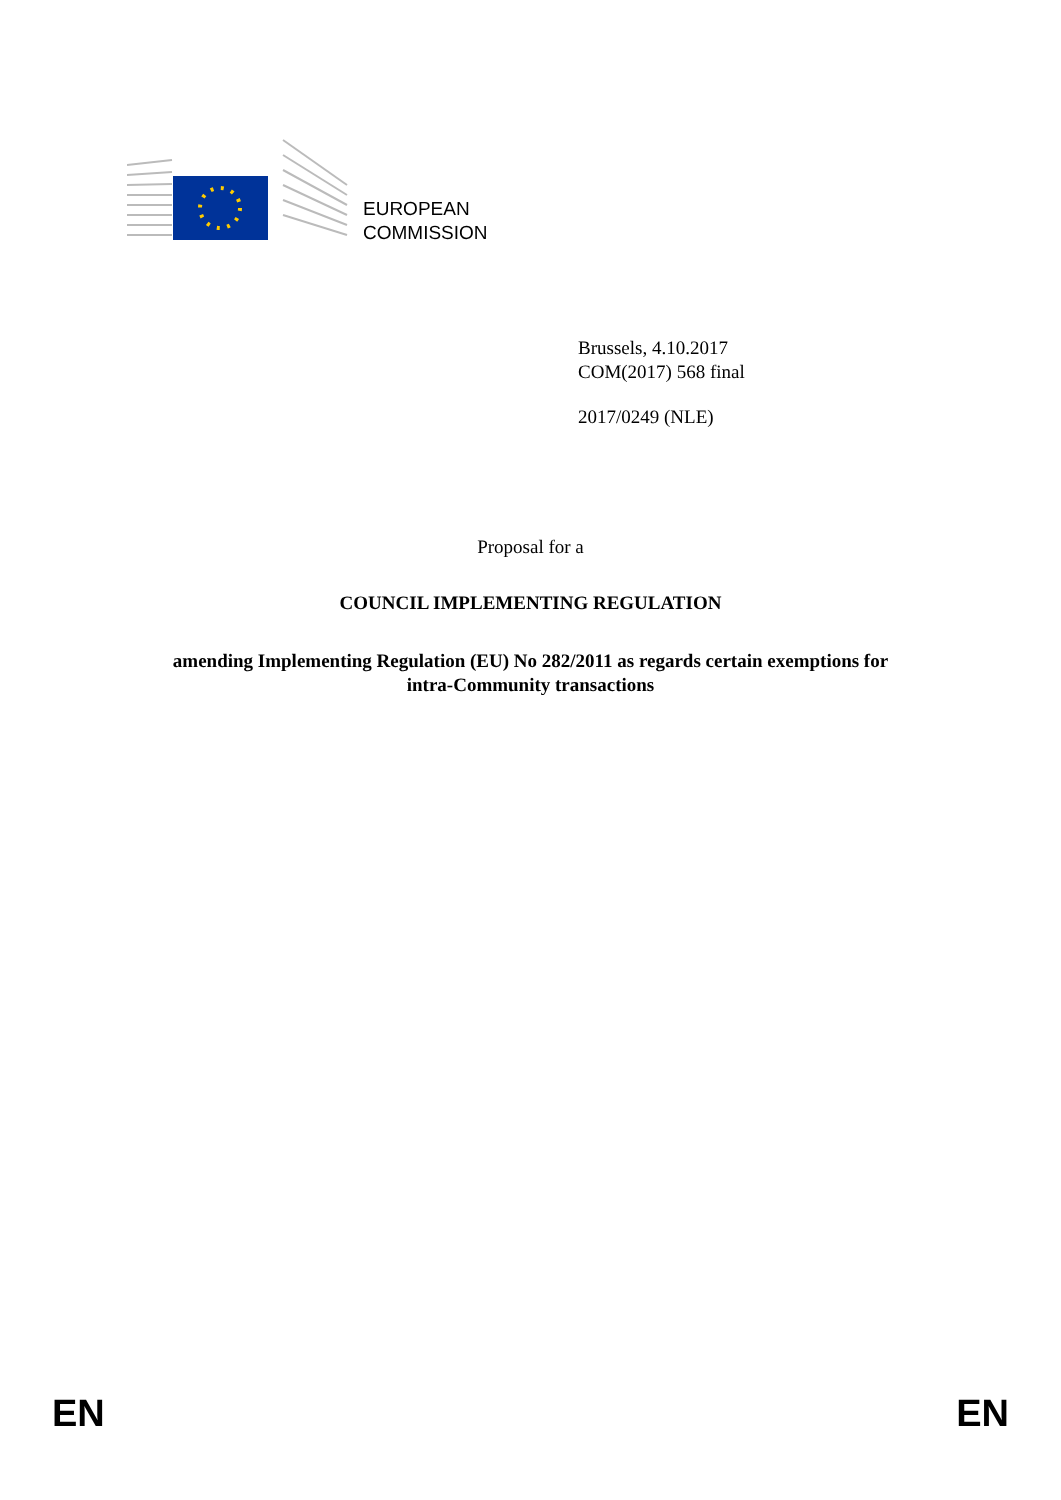EUROPEAN
COMMISSION
Brussels, 4.10.2017
COM(2017) 568 final
2017/0249 (NLE)
Proposal for a
COUNCIL IMPLEMENTING REGULATION
amending Implementing Regulation (EU) No 282/2011 as regards certain exemptions for
intra-Community transactions
EN EN